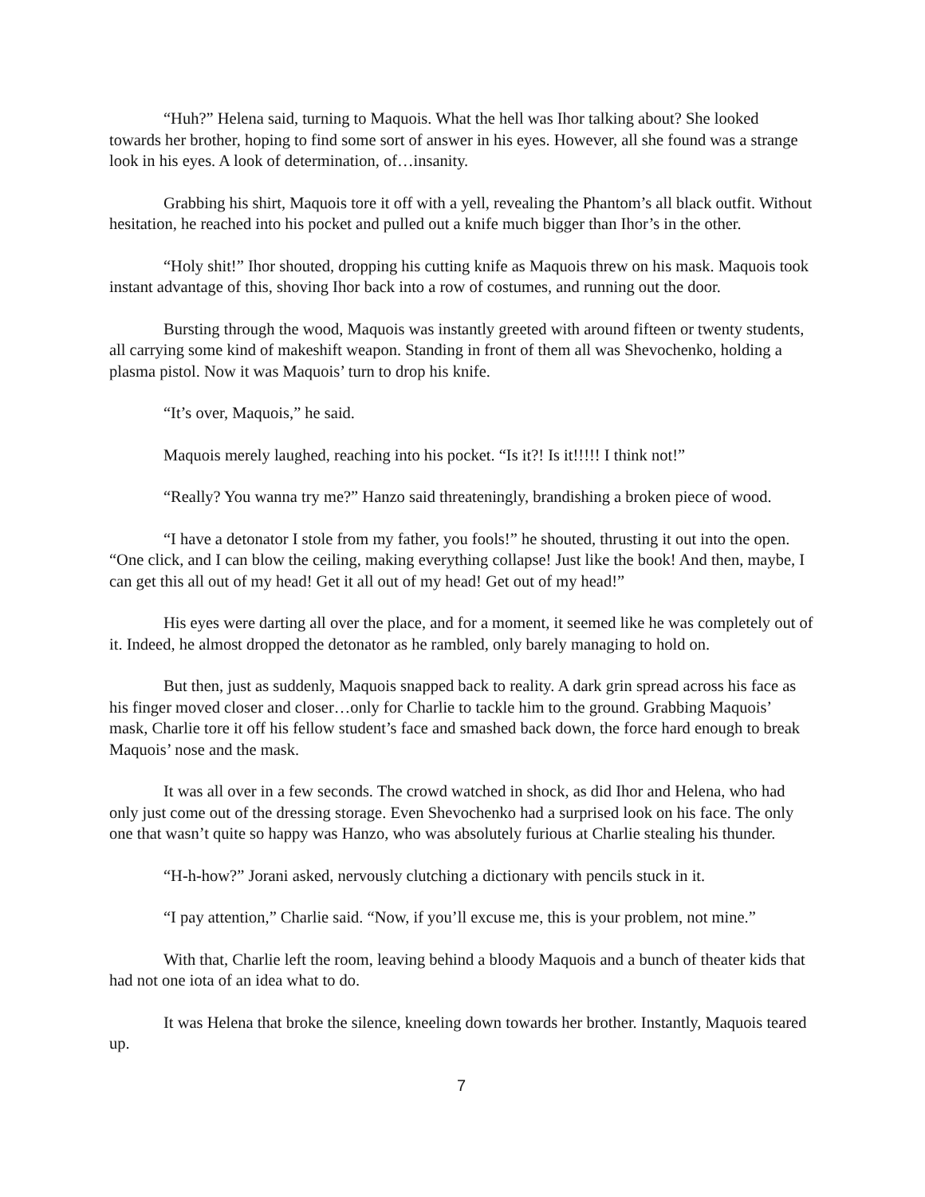“Huh?” Helena said, turning to Maquois. What the hell was Ihor talking about? She looked towards her brother, hoping to find some sort of answer in his eyes. However, all she found was a strange look in his eyes. A look of determination, of…insanity.
Grabbing his shirt, Maquois tore it off with a yell, revealing the Phantom’s all black outfit. Without hesitation, he reached into his pocket and pulled out a knife much bigger than Ihor’s in the other.
“Holy shit!” Ihor shouted, dropping his cutting knife as Maquois threw on his mask. Maquois took instant advantage of this, shoving Ihor back into a row of costumes, and running out the door.
Bursting through the wood, Maquois was instantly greeted with around fifteen or twenty students, all carrying some kind of makeshift weapon. Standing in front of them all was Shevochenko, holding a plasma pistol. Now it was Maquois’ turn to drop his knife.
“It’s over, Maquois,” he said.
Maquois merely laughed, reaching into his pocket. “Is it?! Is it!!!!! I think not!”
“Really? You wanna try me?” Hanzo said threateningly, brandishing a broken piece of wood.
“I have a detonator I stole from my father, you fools!” he shouted, thrusting it out into the open. “One click, and I can blow the ceiling, making everything collapse! Just like the book! And then, maybe, I can get this all out of my head! Get it all out of my head! Get out of my head!”
His eyes were darting all over the place, and for a moment, it seemed like he was completely out of it. Indeed, he almost dropped the detonator as he rambled, only barely managing to hold on.
But then, just as suddenly, Maquois snapped back to reality. A dark grin spread across his face as his finger moved closer and closer…only for Charlie to tackle him to the ground. Grabbing Maquois’ mask, Charlie tore it off his fellow student’s face and smashed back down, the force hard enough to break Maquois’ nose and the mask.
It was all over in a few seconds. The crowd watched in shock, as did Ihor and Helena, who had only just come out of the dressing storage. Even Shevochenko had a surprised look on his face. The only one that wasn’t quite so happy was Hanzo, who was absolutely furious at Charlie stealing his thunder.
“H-h-how?” Jorani asked, nervously clutching a dictionary with pencils stuck in it.
“I pay attention,” Charlie said. “Now, if you’ll excuse me, this is your problem, not mine.”
With that, Charlie left the room, leaving behind a bloody Maquois and a bunch of theater kids that had not one iota of an idea what to do.
It was Helena that broke the silence, kneeling down towards her brother. Instantly, Maquois teared up.
7